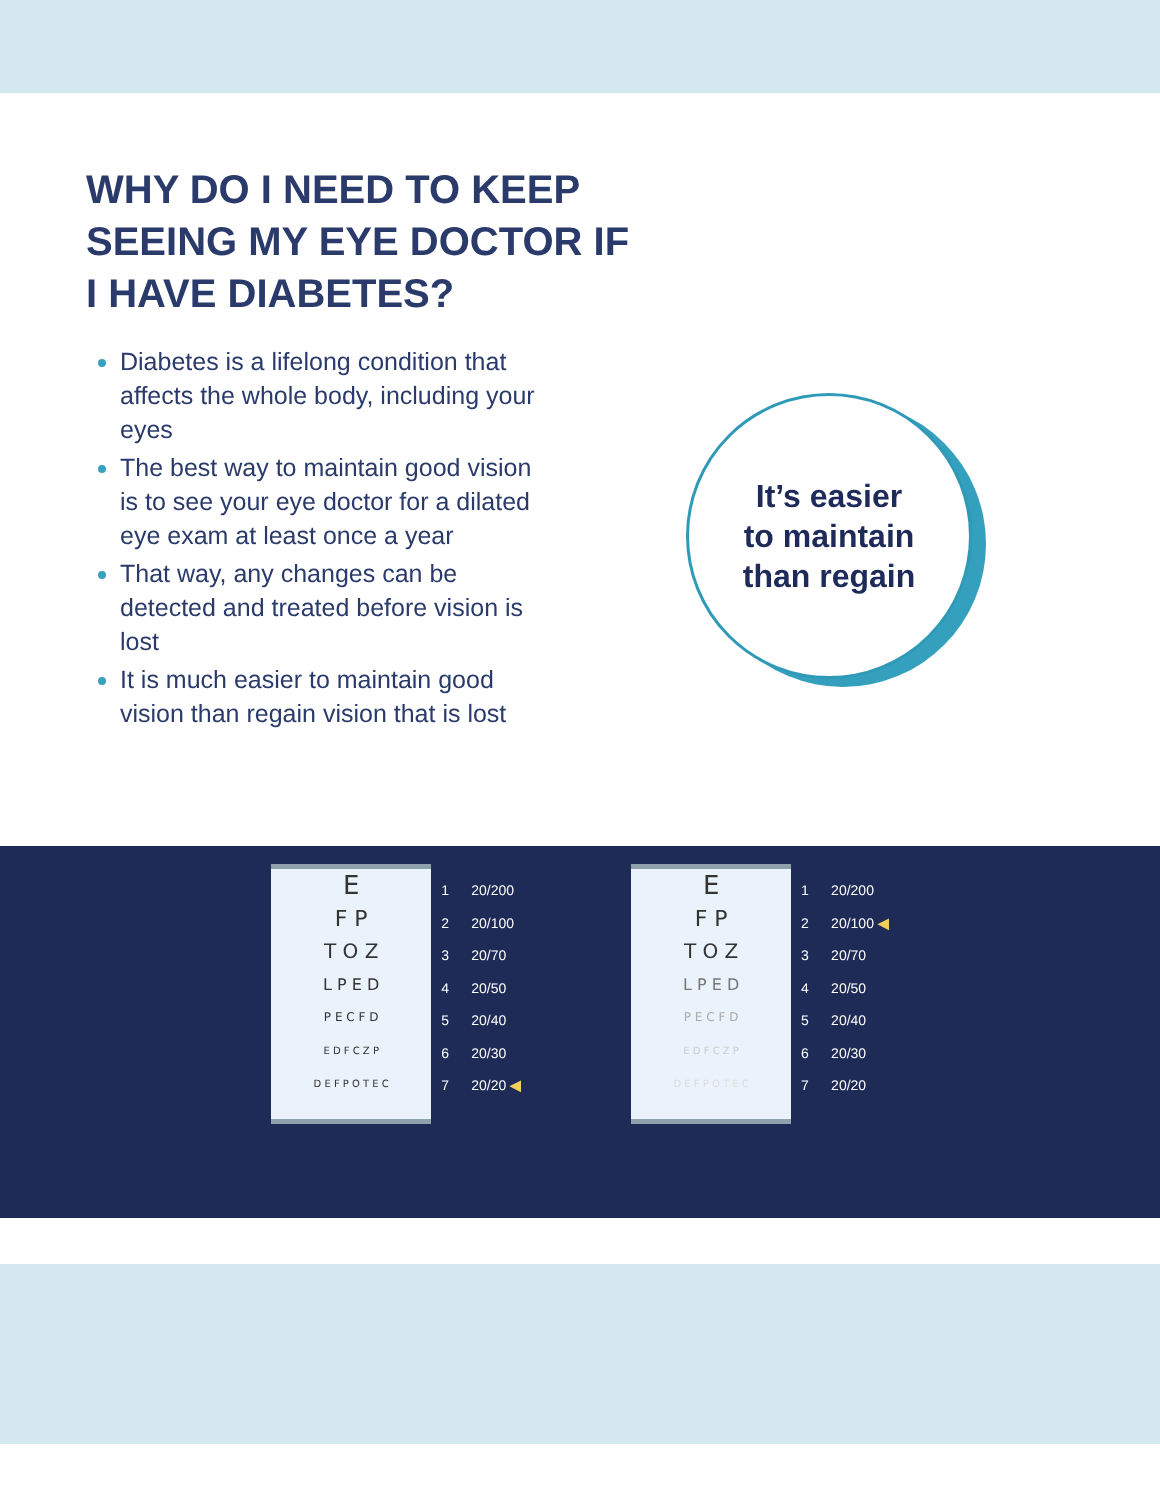WHY DO I NEED TO KEEP SEEING MY EYE DOCTOR IF I HAVE DIABETES?
Diabetes is a lifelong condition that affects the whole body, including your eyes
The best way to maintain good vision is to see your eye doctor for a dilated eye exam at least once a year
That way, any changes can be detected and treated before vision is lost
It is much easier to maintain good vision than regain vision that is lost
It’s easier
to maintain
than regain
E
F P
T O Z
L P E D
P E C F D
E D F C Z P
D E F P O T E C
1 20/200
2 20/100
3 20/70
4 20/50
5 20/40
6 20/30
7 20/20 ◀
E
F P
T O Z
L P E D
P E C F D
E D F C Z P
D E F P O T E C
1 20/200
2 20/100 ◀
3 20/70
4 20/50
5 20/40
6 20/30
7 20/20